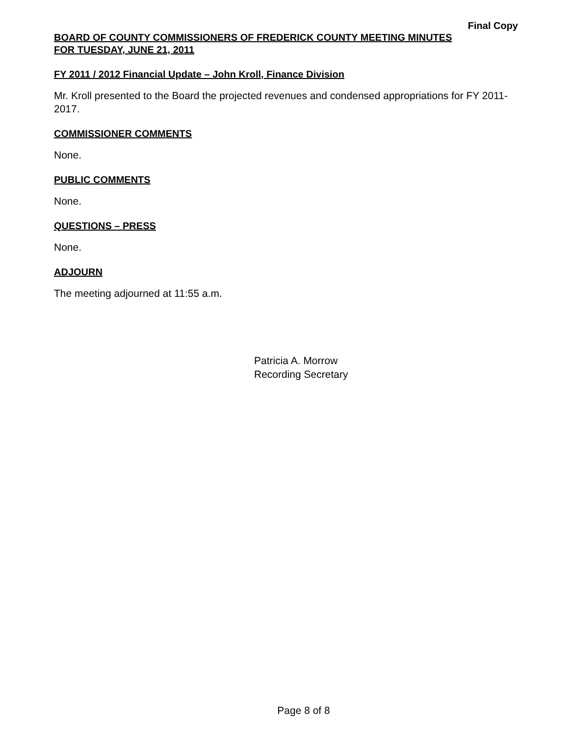Final Copy
BOARD OF COUNTY COMMISSIONERS OF FREDERICK COUNTY MEETING MINUTES
FOR TUESDAY, JUNE 21, 2011
FY 2011 / 2012 Financial Update – John Kroll, Finance Division
Mr. Kroll presented to the Board the projected revenues and condensed appropriations for FY 2011-2017.
COMMISSIONER COMMENTS
None.
PUBLIC COMMENTS
None.
QUESTIONS – PRESS
None.
ADJOURN
The meeting adjourned at 11:55 a.m.
Patricia A. Morrow
Recording Secretary
Page 8 of 8